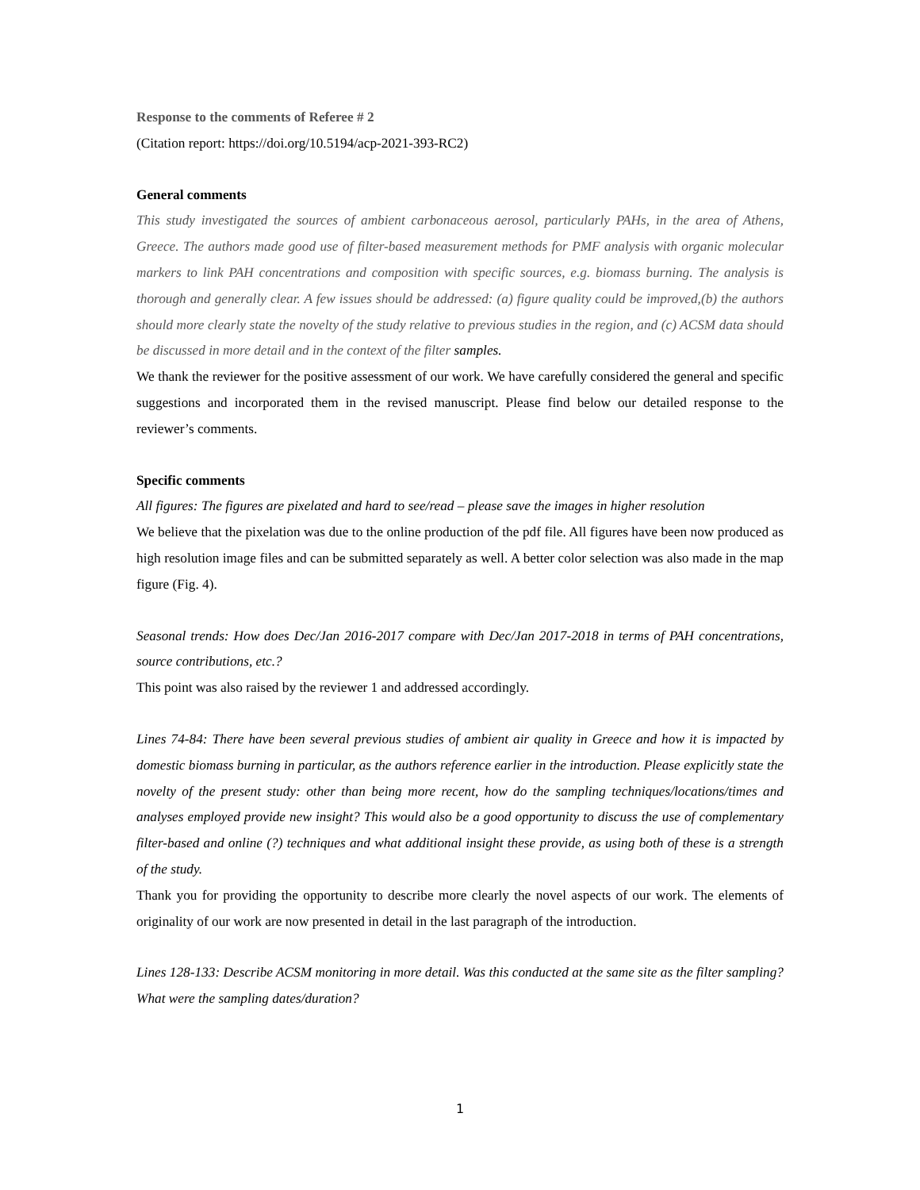Response to the comments of Referee # 2
(Citation report: https://doi.org/10.5194/acp-2021-393-RC2)
General comments
This study investigated the sources of ambient carbonaceous aerosol, particularly PAHs, in the area of Athens, Greece. The authors made good use of filter-based measurement methods for PMF analysis with organic molecular markers to link PAH concentrations and composition with specific sources, e.g. biomass burning. The analysis is thorough and generally clear. A few issues should be addressed: (a) figure quality could be improved,(b) the authors should more clearly state the novelty of the study relative to previous studies in the region, and (c) ACSM data should be discussed in more detail and in the context of the filter samples.
We thank the reviewer for the positive assessment of our work. We have carefully considered the general and specific suggestions and incorporated them in the revised manuscript. Please find below our detailed response to the reviewer’s comments.
Specific comments
All figures: The figures are pixelated and hard to see/read – please save the images in higher resolution
We believe that the pixelation was due to the online production of the pdf file. All figures have been now produced as high resolution image files and can be submitted separately as well. A better color selection was also made in the map figure (Fig. 4).
Seasonal trends: How does Dec/Jan 2016-2017 compare with Dec/Jan 2017-2018 in terms of PAH concentrations, source contributions, etc.?
This point was also raised by the reviewer 1 and addressed accordingly.
Lines 74-84: There have been several previous studies of ambient air quality in Greece and how it is impacted by domestic biomass burning in particular, as the authors reference earlier in the introduction. Please explicitly state the novelty of the present study: other than being more recent, how do the sampling techniques/locations/times and analyses employed provide new insight? This would also be a good opportunity to discuss the use of complementary filter-based and online (?) techniques and what additional insight these provide, as using both of these is a strength of the study.
Thank you for providing the opportunity to describe more clearly the novel aspects of our work. The elements of originality of our work are now presented in detail in the last paragraph of the introduction.
Lines 128-133: Describe ACSM monitoring in more detail. Was this conducted at the same site as the filter sampling? What were the sampling dates/duration?
1